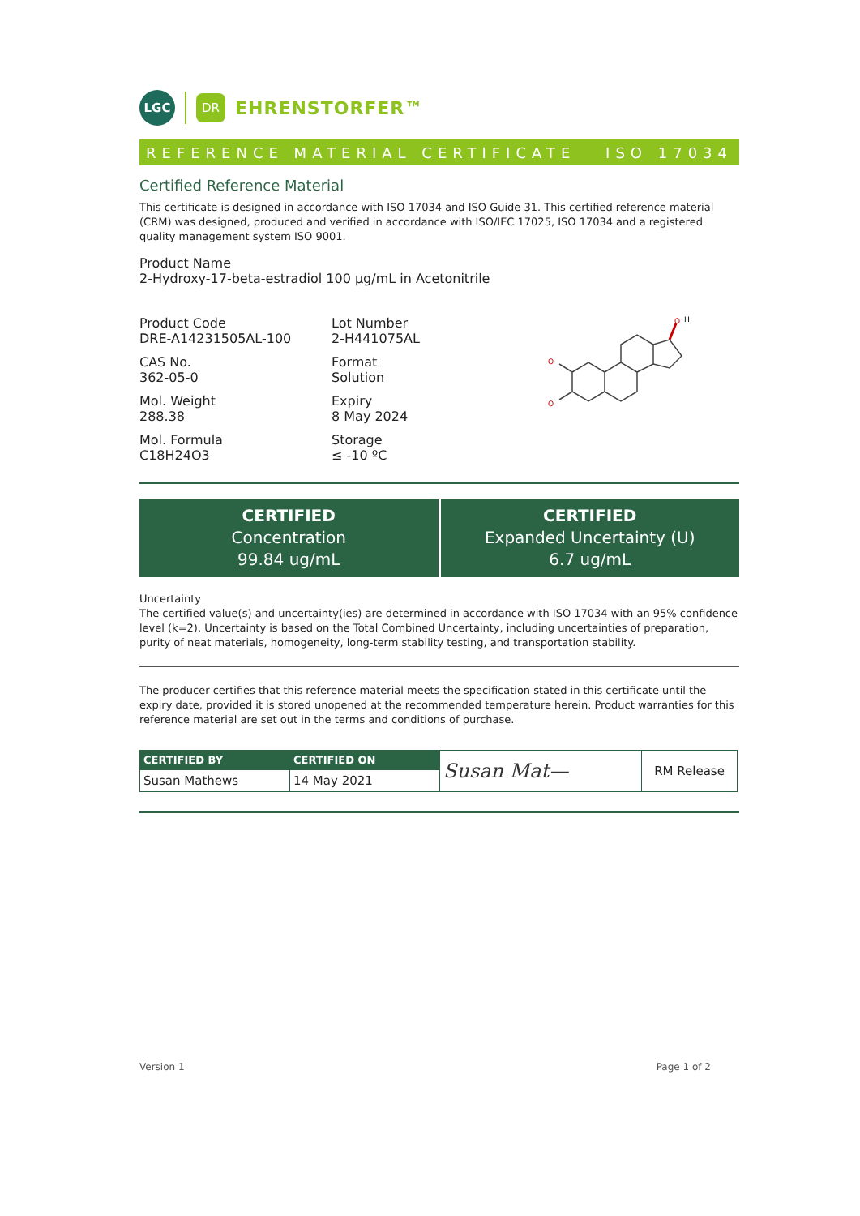LGC
DR
EHRENSTORFER™
REFERENCE MATERIAL CERTIFICATE ISO 17034
Certified Reference Material
This certificate is designed in accordance with ISO 17034 and ISO Guide 31. This certified reference material (CRM) was designed, produced and verified in accordance with ISO/IEC 17025, ISO 17034 and a registered quality management system ISO 9001.
Product Name
2-Hydroxy-17-beta-estradiol 100 µg/mL in Acetonitrile
Product Code
DRE-A14231505AL-100
CAS No.
362-05-0
Mol. Weight
288.38
Mol. Formula
C18H24O3
Lot Number
2-H441075AL
Format
Solution
Expiry
8 May 2024
Storage
≤ -10 ºC
O
H
O
O
CERTIFIED
Concentration
99.84 ug/mL
CERTIFIED
Expanded Uncertainty (U)
6.7 ug/mL
Uncertainty
The certified value(s) and uncertainty(ies) are determined in accordance with ISO 17034 with an 95% confidence level (k=2). Uncertainty is based on the Total Combined Uncertainty, including uncertainties of preparation, purity of neat materials, homogeneity, long-term stability testing, and transportation stability.
The producer certifies that this reference material meets the specification stated in this certificate until the expiry date, provided it is stored unopened at the recommended temperature herein. Product warranties for this reference material are set out in the terms and conditions of purchase.
| CERTIFIED BY | CERTIFIED ON | Susan Mat— | RM Release |
| Susan Mathews | 14 May 2021 | | |
Version 1 Page 1 of 2